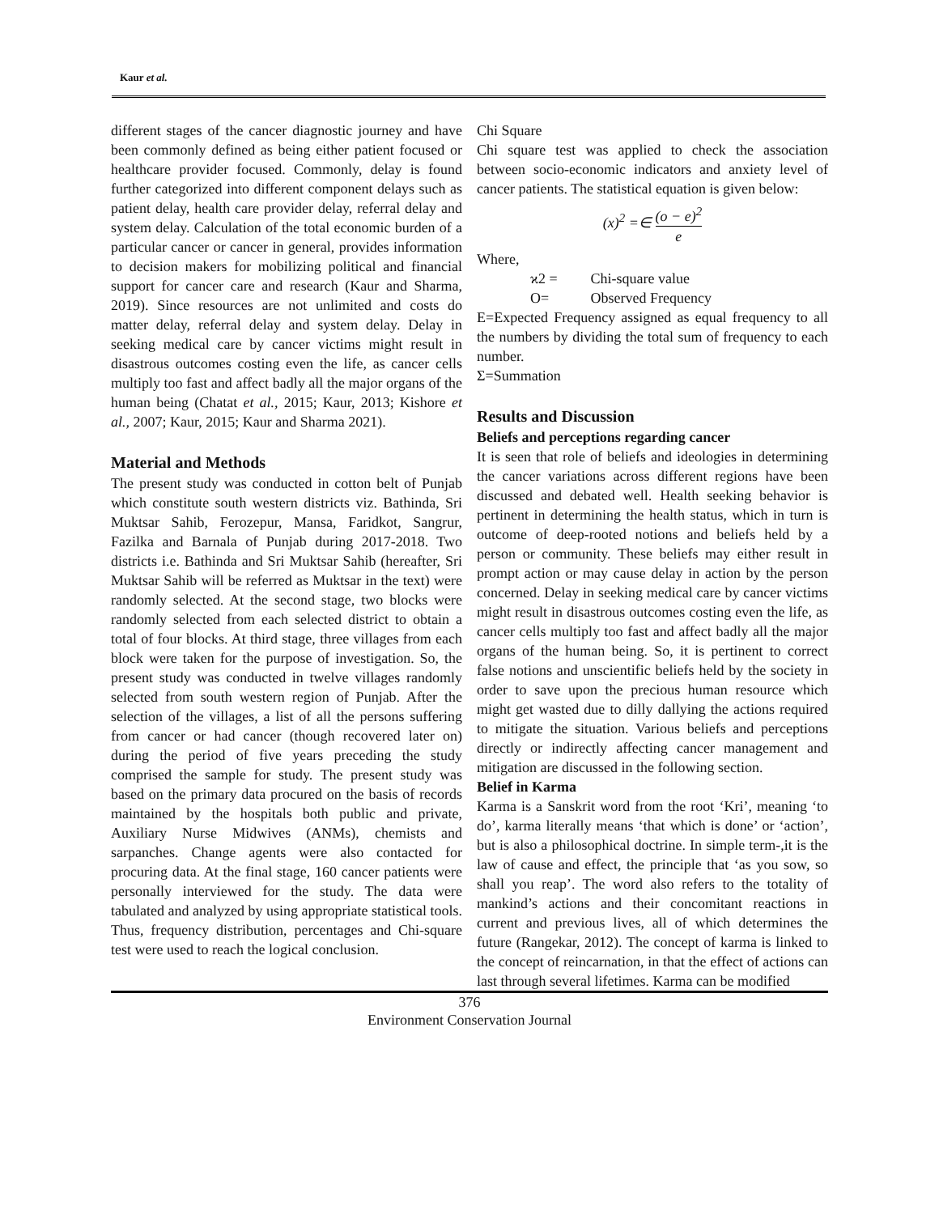Kaur et al.
different stages of the cancer diagnostic journey and have been commonly defined as being either patient focused or healthcare provider focused. Commonly, delay is found further categorized into different component delays such as patient delay, health care provider delay, referral delay and system delay. Calculation of the total economic burden of a particular cancer or cancer in general, provides information to decision makers for mobilizing political and financial support for cancer care and research (Kaur and Sharma, 2019). Since resources are not unlimited and costs do matter delay, referral delay and system delay. Delay in seeking medical care by cancer victims might result in disastrous outcomes costing even the life, as cancer cells multiply too fast and affect badly all the major organs of the human being (Chatat et al., 2015; Kaur, 2013; Kishore et al., 2007; Kaur, 2015; Kaur and Sharma 2021).
Material and Methods
The present study was conducted in cotton belt of Punjab which constitute south western districts viz. Bathinda, Sri Muktsar Sahib, Ferozepur, Mansa, Faridkot, Sangrur, Fazilka and Barnala of Punjab during 2017-2018. Two districts i.e. Bathinda and Sri Muktsar Sahib (hereafter, Sri Muktsar Sahib will be referred as Muktsar in the text) were randomly selected. At the second stage, two blocks were randomly selected from each selected district to obtain a total of four blocks. At third stage, three villages from each block were taken for the purpose of investigation. So, the present study was conducted in twelve villages randomly selected from south western region of Punjab. After the selection of the villages, a list of all the persons suffering from cancer or had cancer (though recovered later on) during the period of five years preceding the study comprised the sample for study. The present study was based on the primary data procured on the basis of records maintained by the hospitals both public and private, Auxiliary Nurse Midwives (ANMs), chemists and sarpanches. Change agents were also contacted for procuring data. At the final stage, 160 cancer patients were personally interviewed for the study. The data were tabulated and analyzed by using appropriate statistical tools. Thus, frequency distribution, percentages and Chi-square test were used to reach the logical conclusion.
Chi Square
Chi square test was applied to check the association between socio-economic indicators and anxiety level of cancer patients. The statistical equation is given below:
(x)<sup>2</sup> =∈ (o − e)<sup>2</sup> e
Where,
ϰ2 = Chi-square value
O= Observed Frequency
E=Expected Frequency assigned as equal frequency to all the numbers by dividing the total sum of frequency to each number.
Σ=Summation
Results and Discussion
Beliefs and perceptions regarding cancer
It is seen that role of beliefs and ideologies in determining the cancer variations across different regions have been discussed and debated well. Health seeking behavior is pertinent in determining the health status, which in turn is outcome of deep-rooted notions and beliefs held by a person or community. These beliefs may either result in prompt action or may cause delay in action by the person concerned. Delay in seeking medical care by cancer victims might result in disastrous outcomes costing even the life, as cancer cells multiply too fast and affect badly all the major organs of the human being. So, it is pertinent to correct false notions and unscientific beliefs held by the society in order to save upon the precious human resource which might get wasted due to dilly dallying the actions required to mitigate the situation. Various beliefs and perceptions directly or indirectly affecting cancer management and mitigation are discussed in the following section.
Belief in Karma
Karma is a Sanskrit word from the root ‘Kri’, meaning ‘to do’, karma literally means ‘that which is done’ or ‘action’, but is also a philosophical doctrine. In simple term-,it is the law of cause and effect, the principle that ‘as you sow, so shall you reap’. The word also refers to the totality of mankind’s actions and their concomitant reactions in current and previous lives, all of which determines the future (Rangekar, 2012). The concept of karma is linked to the concept of reincarnation, in that the effect of actions can last through several lifetimes. Karma can be modified
376
Environment Conservation Journal